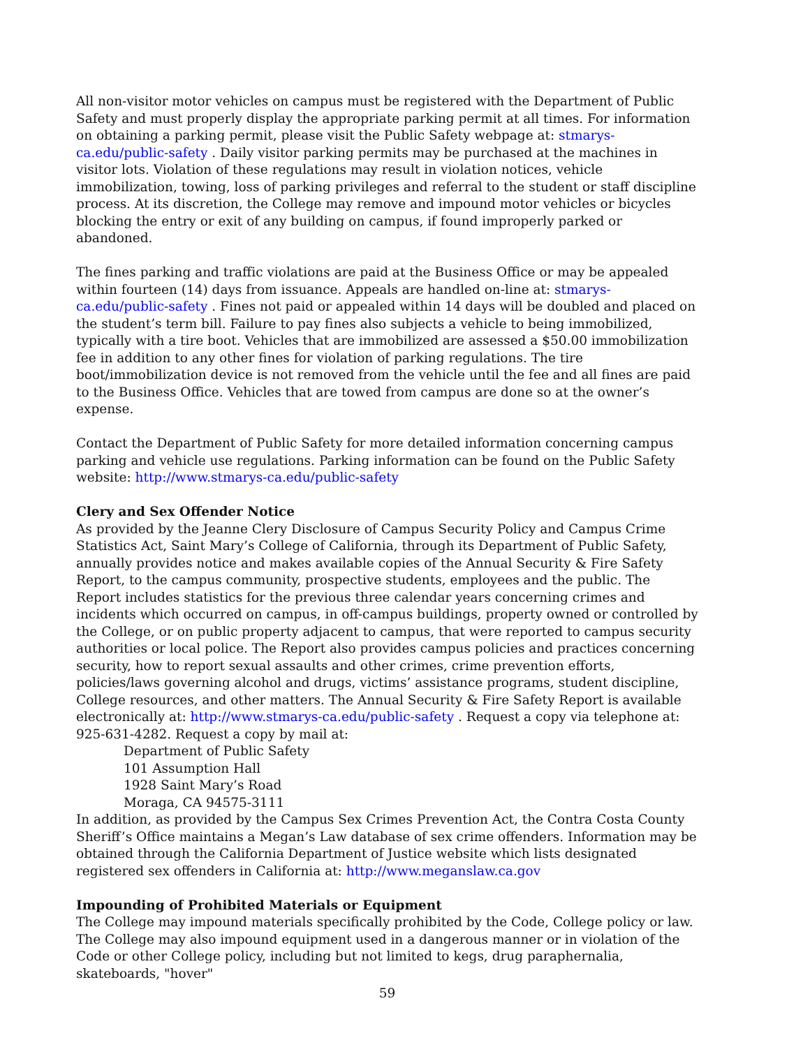All non-visitor motor vehicles on campus must be registered with the Department of Public Safety and must properly display the appropriate parking permit at all times. For information on obtaining a parking permit, please visit the Public Safety webpage at: stmarys-ca.edu/public-safety . Daily visitor parking permits may be purchased at the machines in visitor lots. Violation of these regulations may result in violation notices, vehicle immobilization, towing, loss of parking privileges and referral to the student or staff discipline process. At its discretion, the College may remove and impound motor vehicles or bicycles blocking the entry or exit of any building on campus, if found improperly parked or abandoned.
The fines parking and traffic violations are paid at the Business Office or may be appealed within fourteen (14) days from issuance. Appeals are handled on-line at: stmarys-ca.edu/public-safety . Fines not paid or appealed within 14 days will be doubled and placed on the student’s term bill. Failure to pay fines also subjects a vehicle to being immobilized, typically with a tire boot. Vehicles that are immobilized are assessed a $50.00 immobilization fee in addition to any other fines for violation of parking regulations. The tire boot/immobilization device is not removed from the vehicle until the fee and all fines are paid to the Business Office. Vehicles that are towed from campus are done so at the owner’s expense.
Contact the Department of Public Safety for more detailed information concerning campus parking and vehicle use regulations. Parking information can be found on the Public Safety website: http://www.stmarys-ca.edu/public-safety
Clery and Sex Offender Notice
As provided by the Jeanne Clery Disclosure of Campus Security Policy and Campus Crime Statistics Act, Saint Mary’s College of California, through its Department of Public Safety, annually provides notice and makes available copies of the Annual Security & Fire Safety Report, to the campus community, prospective students, employees and the public. The Report includes statistics for the previous three calendar years concerning crimes and incidents which occurred on campus, in off-campus buildings, property owned or controlled by the College, or on public property adjacent to campus, that were reported to campus security authorities or local police. The Report also provides campus policies and practices concerning security, how to report sexual assaults and other crimes, crime prevention efforts, policies/laws governing alcohol and drugs, victims’ assistance programs, student discipline, College resources, and other matters. The Annual Security & Fire Safety Report is available electronically at: http://www.stmarys-ca.edu/public-safety . Request a copy via telephone at: 925-631-4282. Request a copy by mail at:
Department of Public Safety
101 Assumption Hall
1928 Saint Mary’s Road
Moraga, CA 94575-3111
In addition, as provided by the Campus Sex Crimes Prevention Act, the Contra Costa County Sheriff’s Office maintains a Megan’s Law database of sex crime offenders. Information may be obtained through the California Department of Justice website which lists designated registered sex offenders in California at: http://www.meganslaw.ca.gov
Impounding of Prohibited Materials or Equipment
The College may impound materials specifically prohibited by the Code, College policy or law. The College may also impound equipment used in a dangerous manner or in violation of the Code or other College policy, including but not limited to kegs, drug paraphernalia, skateboards, "hover"
59